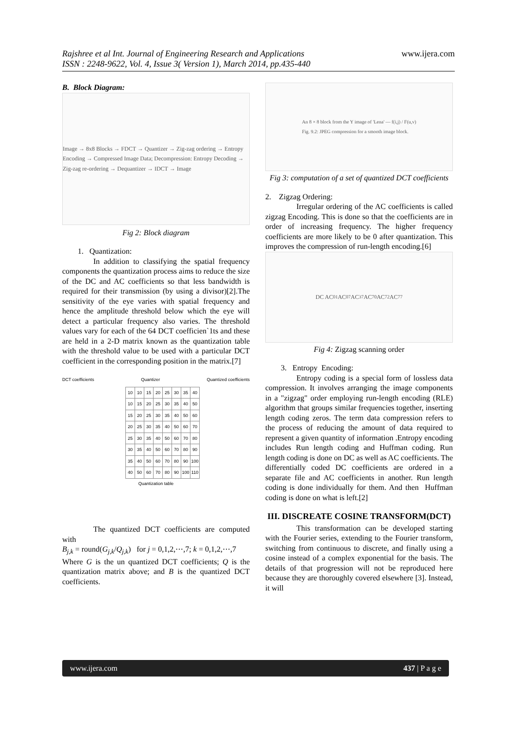Rajshree et al Int. Journal of Engineering Research and Applications
ISSN : 2248-9622, Vol. 4, Issue 3( Version 1), March 2014, pp.435-440
www.ijera.com
B. Block Diagram:
Image → 8x8 Blocks → FDCT → Quantizer → Zig-zag ordering → Entropy Encoding → Compressed Image Data; Decompression: Entropy Decoding → Zig-zag re-ordering → Dequantizer → IDCT → Image
Fig 2: Block diagram
1. Quantization:
In addition to classifying the spatial frequency components the quantization process aims to reduce the size of the DC and AC coefficients so that less bandwidth is required for their transmission (by using a divisor)[2].The sensitivity of the eye varies with spatial frequency and hence the amplitude threshold below which the eye will detect a particular frequency also varies. The threshold values vary for each of the 64 DCT coefficien`1ts and these are held in a 2-D matrix known as the quantization table with the threshold value to be used with a particular DCT coefficient in the corresponding position in the matrix.[7]
DCT coefficients Quantizer Quantized coefficients
| 10 | 10 | 15 | 20 | 25 | 30 | 35 | 40 |
| 10 | 15 | 20 | 25 | 30 | 35 | 40 | 50 |
| 15 | 20 | 25 | 30 | 35 | 40 | 50 | 60 |
| 20 | 25 | 30 | 35 | 40 | 50 | 60 | 70 |
| 25 | 30 | 35 | 40 | 50 | 60 | 70 | 80 |
| 30 | 35 | 40 | 50 | 60 | 70 | 80 | 90 |
| 35 | 40 | 50 | 60 | 70 | 80 | 90 | 100 |
| 40 | 50 | 60 | 70 | 80 | 90 | 100 | 110 |
Quantization table
The quantized DCT coefficients are computed with
B<sub>j,k</sub> = round(G<sub>j,k</sub>/Q<sub>j,k</sub>) for j = 0,1,2,⋯,7; k = 0,1,2,⋯,7
Where G is the un quantized DCT coefficients; Q is the quantization matrix above; and B is the quantized DCT coefficients.
An 8 × 8 block from the Y image of 'Lena' — f(i,j) / F(u,v)
Fig. 9.2: JPEG compression for a smooth image block.
Fig 3: computation of a set of quantized DCT coefficients
2. Zigzag Ordering:
Irregular ordering of the AC coefficients is called zigzag Encoding. This is done so that the coefficients are in order of increasing frequency. The higher frequency coefficients are more likely to be 0 after quantization. This improves the compression of run-length encoding.[6]
DC AC<sub>01</sub> AC<sub>07</sub> AC<sub>37</sub> AC<sub>70</sub> AC<sub>72</sub> AC<sub>77</sub>
Fig 4: Zigzag scanning order
3. Entropy Encoding:
Entropy coding is a special form of lossless data compression. It involves arranging the image components in a "zigzag" order employing run-length encoding (RLE) algorithm that groups similar frequencies together, inserting length coding zeros. The term data compression refers to the process of reducing the amount of data required to represent a given quantity of information .Entropy encoding includes Run length coding and Huffman coding. Run length coding is done on DC as well as AC coefficients. The differentially coded DC coefficients are ordered in a separate file and AC coefficients in another. Run length coding is done individually for them. And then Huffman coding is done on what is left.[2]
III. DISCREATE COSINE TRANSFORM(DCT)
This transformation can be developed starting with the Fourier series, extending to the Fourier transform, switching from continuous to discrete, and finally using a cosine instead of a complex exponential for the basis. The details of that progression will not be reproduced here because they are thoroughly covered elsewhere [3]. Instead, it will
www.ijera.com 437 | P a g e